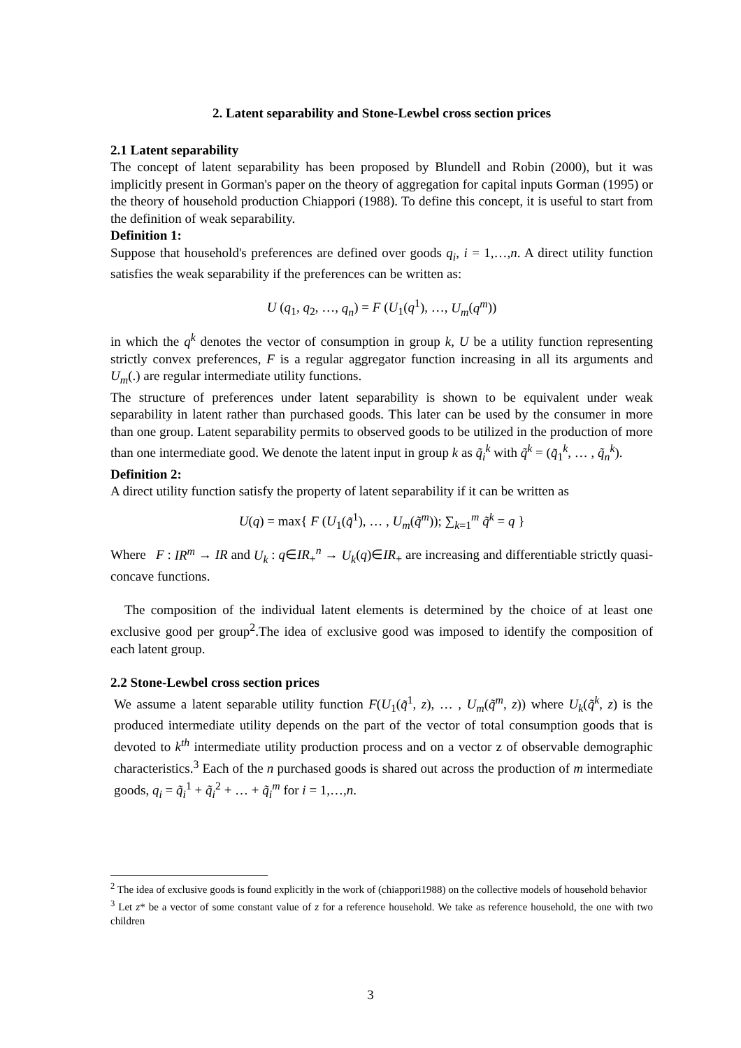2. Latent separability and Stone-Lewbel cross section prices
2.1 Latent separability
The concept of latent separability has been proposed by Blundell and Robin (2000), but it was implicitly present in Gorman's paper on the theory of aggregation for capital inputs Gorman (1995) or the theory of household production Chiappori (1988). To define this concept, it is useful to start from the definition of weak separability.
Definition 1:
Suppose that household's preferences are defined over goods q<sub>i</sub>, i = 1,…,n. A direct utility function satisfies the weak separability if the preferences can be written as:
U (q<sub>1</sub>, q<sub>2</sub>, …, q<sub>n</sub>) = F (U<sub>1</sub>(q<sup>1</sup>), …, U<sub>m</sub>(q<sup>m</sup>))
in which the q<sup>k</sup> denotes the vector of consumption in group k, U be a utility function representing strictly convex preferences, F is a regular aggregator function increasing in all its arguments and U<sub>m</sub>(.) are regular intermediate utility functions.
The structure of preferences under latent separability is shown to be equivalent under weak separability in latent rather than purchased goods. This later can be used by the consumer in more than one group. Latent separability permits to observed goods to be utilized in the production of more than one intermediate good. We denote the latent input in group k as q̃<sub>i</sub><sup>k</sup> with q̃<sup>k</sup> = (q̃<sub>1</sub><sup>k</sup>, … , q̃<sub>n</sub><sup>k</sup>).
Definition 2:
A direct utility function satisfy the property of latent separability if it can be written as
U(q) = max{ F (U<sub>1</sub>(q̃<sup>1</sup>), … , U<sub>m</sub>(q̃<sup>m</sup>)); ∑<sub>k=1</sub><sup>m</sup> q̃<sup>k</sup> = q }
Where F : IR<sup>m</sup> → IR and U<sub>k</sub> : q∈IR<sub>+</sub><sup>n</sup> → U<sub>k</sub>(q)∈IR<sub>+</sub> are increasing and differentiable strictly quasi-concave functions.
The composition of the individual latent elements is determined by the choice of at least one exclusive good per group<sup>2</sup>.The idea of exclusive good was imposed to identify the composition of each latent group.
2.2 Stone-Lewbel cross section prices
We assume a latent separable utility function F(U<sub>1</sub>(q̃<sup>1</sup>, z), … , U<sub>m</sub>(q̃<sup>m</sup>, z)) where U<sub>k</sub>(q̃<sup>k</sup>, z) is the produced intermediate utility depends on the part of the vector of total consumption goods that is devoted to k<sup>th</sup> intermediate utility production process and on a vector z of observable demographic characteristics.<sup>3</sup> Each of the n purchased goods is shared out across the production of m intermediate goods, q<sub>i</sub> = q̃<sub>i</sub><sup>1</sup> + q̃<sub>i</sub><sup>2</sup> + … + q̃<sub>i</sub><sup>m</sup> for i = 1,…,n.
<sup>2</sup> The idea of exclusive goods is found explicitly in the work of (chiappori1988) on the collective models of household behavior
<sup>3</sup> Let z* be a vector of some constant value of z for a reference household. We take as reference household, the one with two children
3